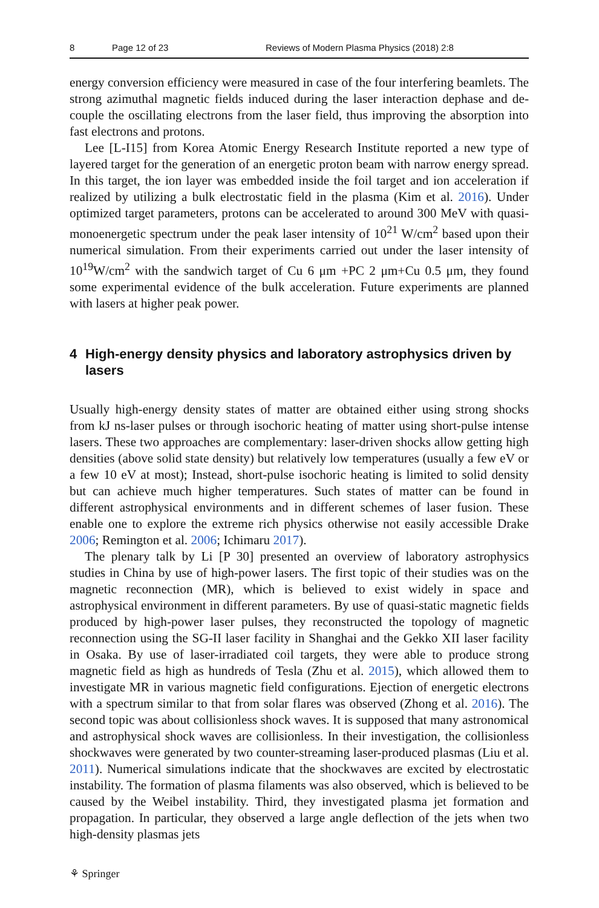8 Page 12 of 23 Reviews of Modern Plasma Physics (2018) 2:8
energy conversion efficiency were measured in case of the four interfering beam­lets. The strong azimuthal magnetic fields induced during the laser interaction de­phase and de-couple the oscillating electrons from the laser field, thus improving the absorption into fast electrons and protons.
Lee [L-I15] from Korea Atomic Energy Research Institute reported a new type of layered target for the generation of an energetic proton beam with nar­row energy spread. In this target, the ion layer was embedded inside the foil target and ion acceleration if realized by utilizing a bulk electrostatic field in the plasma (Kim et al. 2016). Under optimized target parameters, protons can be accelerated to around 300 MeV with quasi-monoenergetic spectrum under the peak laser inten­sity of 10<sup>21</sup> W/cm<sup>2</sup> based upon their numerical simulation. From their experiments carried out under the laser intensity of 10<sup>19</sup>W/cm<sup>2</sup> with the sandwich target of Cu 6 μm +PC 2 μm+Cu 0.5 μm, they found some experimental evidence of the bulk acceleration. Future experiments are planned with lasers at higher peak power.
4 High-energy density physics and laboratory astrophysics driven by lasers
Usually high-energy density states of matter are obtained either using strong shocks from kJ ns-laser pulses or through isochoric heating of matter using short-pulse intense lasers. These two approaches are complementary: laser-driven shocks allow getting high densities (above solid state density) but relatively low temperatures (usually a few eV or a few 10 eV at most); Instead, short-pulse isochoric heating is limited to solid density but can achieve much higher temperatures. Such states of matter can be found in different astrophysical environments and in different schemes of laser fusion. These enable one to explore the extreme rich physics otherwise not easily accessible Drake 2006; Remington et al. 2006; Ichimaru 2017).
The plenary talk by Li [P 30] presented an overview of laboratory astrophysics studies in China by use of high-power lasers. The first topic of their studies was on the magnetic reconnection (MR), which is believed to exist widely in space and astrophysical environment in different parameters. By use of quasi-static mag­netic fields produced by high-power laser pulses, they reconstructed the topology of magnetic reconnection using the SG-II laser facility in Shanghai and the Gekko XII laser facility in Osaka. By use of laser-irradiated coil targets, they were able to produce strong magnetic field as high as hundreds of Tesla (Zhu et al. 2015), which allowed them to investigate MR in various magnetic field configurations. Ejection of energetic electrons with a spectrum similar to that from solar flares was observed (Zhong et al. 2016). The second topic was about collisionless shock waves. It is supposed that many astronomical and astrophysical shock waves are collisionless. In their investigation, the collisionless shockwaves were generated by two counter-streaming laser-produced plasmas (Liu et al. 2011). Numerical simulations indicate that the shockwaves are excited by electrostatic instability. The formation of plasma filaments was also observed, which is believed to be caused by the Weibel insta­bility. Third, they investigated plasma jet formation and propagation. In particular, they observed a large angle deflection of the jets when two high-density plasmas jets
⚘ Springer